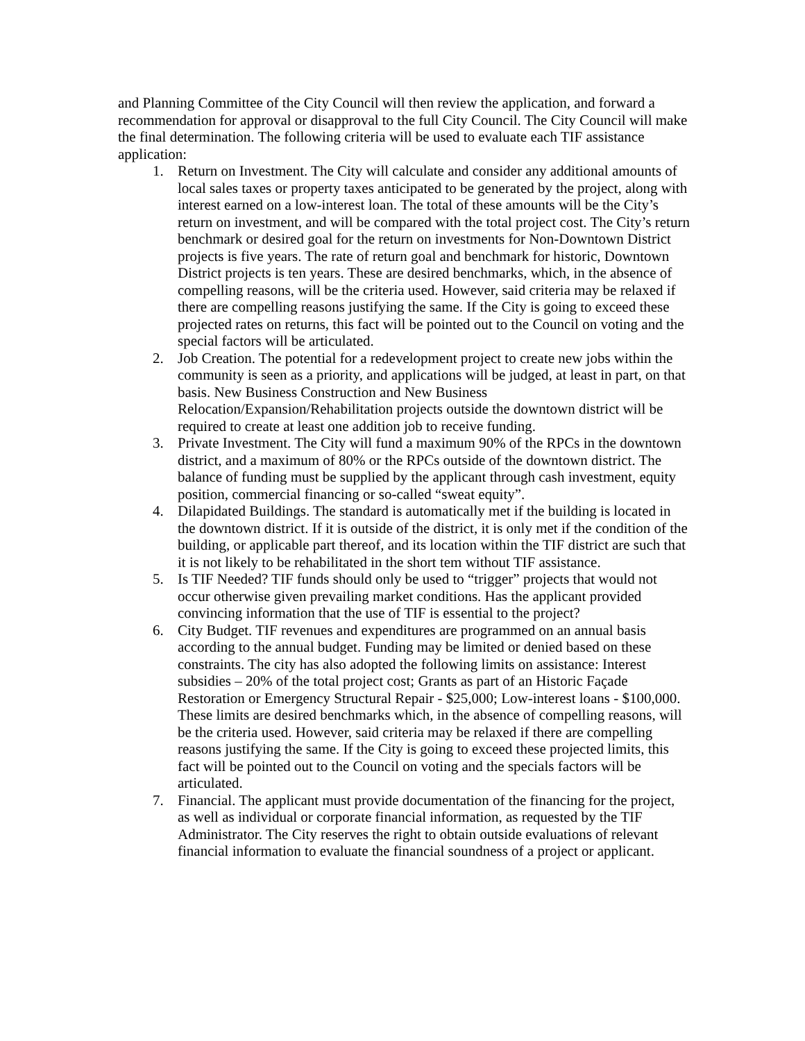and Planning Committee of the City Council will then review the application, and forward a recommendation for approval or disapproval to the full City Council. The City Council will make the final determination. The following criteria will be used to evaluate each TIF assistance application:
1. Return on Investment. The City will calculate and consider any additional amounts of local sales taxes or property taxes anticipated to be generated by the project, along with interest earned on a low-interest loan. The total of these amounts will be the City’s return on investment, and will be compared with the total project cost. The City’s return benchmark or desired goal for the return on investments for Non-Downtown District projects is five years. The rate of return goal and benchmark for historic, Downtown District projects is ten years. These are desired benchmarks, which, in the absence of compelling reasons, will be the criteria used. However, said criteria may be relaxed if there are compelling reasons justifying the same. If the City is going to exceed these projected rates on returns, this fact will be pointed out to the Council on voting and the special factors will be articulated.
2. Job Creation. The potential for a redevelopment project to create new jobs within the community is seen as a priority, and applications will be judged, at least in part, on that basis. New Business Construction and New Business Relocation/Expansion/Rehabilitation projects outside the downtown district will be required to create at least one addition job to receive funding.
3. Private Investment. The City will fund a maximum 90% of the RPCs in the downtown district, and a maximum of 80% or the RPCs outside of the downtown district. The balance of funding must be supplied by the applicant through cash investment, equity position, commercial financing or so-called “sweat equity”.
4. Dilapidated Buildings. The standard is automatically met if the building is located in the downtown district. If it is outside of the district, it is only met if the condition of the building, or applicable part thereof, and its location within the TIF district are such that it is not likely to be rehabilitated in the short tem without TIF assistance.
5. Is TIF Needed? TIF funds should only be used to “trigger” projects that would not occur otherwise given prevailing market conditions. Has the applicant provided convincing information that the use of TIF is essential to the project?
6. City Budget. TIF revenues and expenditures are programmed on an annual basis according to the annual budget. Funding may be limited or denied based on these constraints. The city has also adopted the following limits on assistance: Interest subsidies – 20% of the total project cost; Grants as part of an Historic Façade Restoration or Emergency Structural Repair - $25,000; Low-interest loans - $100,000. These limits are desired benchmarks which, in the absence of compelling reasons, will be the criteria used. However, said criteria may be relaxed if there are compelling reasons justifying the same. If the City is going to exceed these projected limits, this fact will be pointed out to the Council on voting and the specials factors will be articulated.
7. Financial. The applicant must provide documentation of the financing for the project, as well as individual or corporate financial information, as requested by the TIF Administrator. The City reserves the right to obtain outside evaluations of relevant financial information to evaluate the financial soundness of a project or applicant.